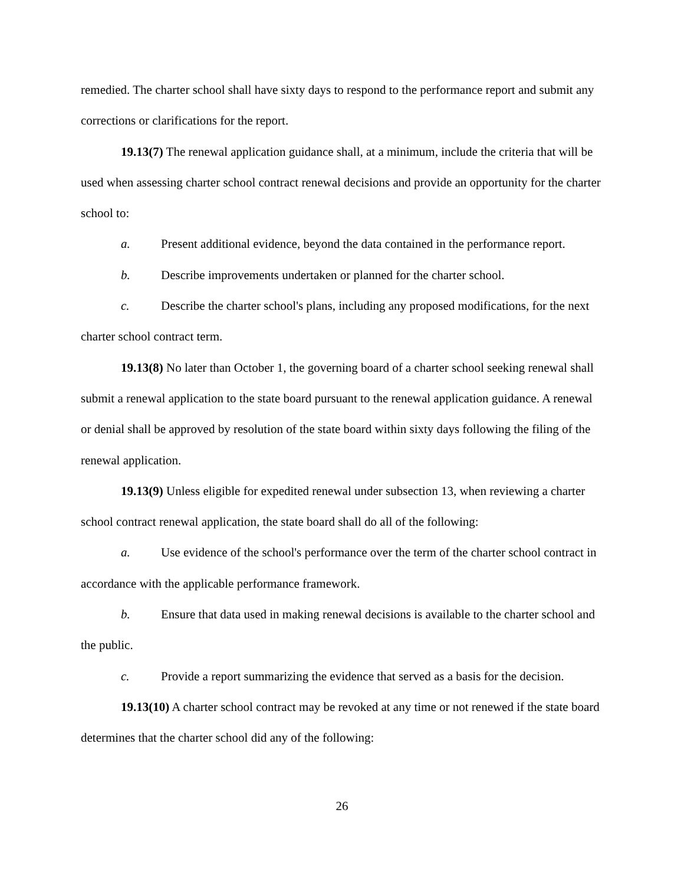remedied. The charter school shall have sixty days to respond to the performance report and submit any corrections or clarifications for the report.
19.13(7) The renewal application guidance shall, at a minimum, include the criteria that will be used when assessing charter school contract renewal decisions and provide an opportunity for the charter school to:
a. Present additional evidence, beyond the data contained in the performance report.
b. Describe improvements undertaken or planned for the charter school.
c. Describe the charter school's plans, including any proposed modifications, for the next charter school contract term.
19.13(8) No later than October 1, the governing board of a charter school seeking renewal shall submit a renewal application to the state board pursuant to the renewal application guidance. A renewal or denial shall be approved by resolution of the state board within sixty days following the filing of the renewal application.
19.13(9) Unless eligible for expedited renewal under subsection 13, when reviewing a charter school contract renewal application, the state board shall do all of the following:
a. Use evidence of the school's performance over the term of the charter school contract in accordance with the applicable performance framework.
b. Ensure that data used in making renewal decisions is available to the charter school and the public.
c. Provide a report summarizing the evidence that served as a basis for the decision.
19.13(10) A charter school contract may be revoked at any time or not renewed if the state board determines that the charter school did any of the following:
26